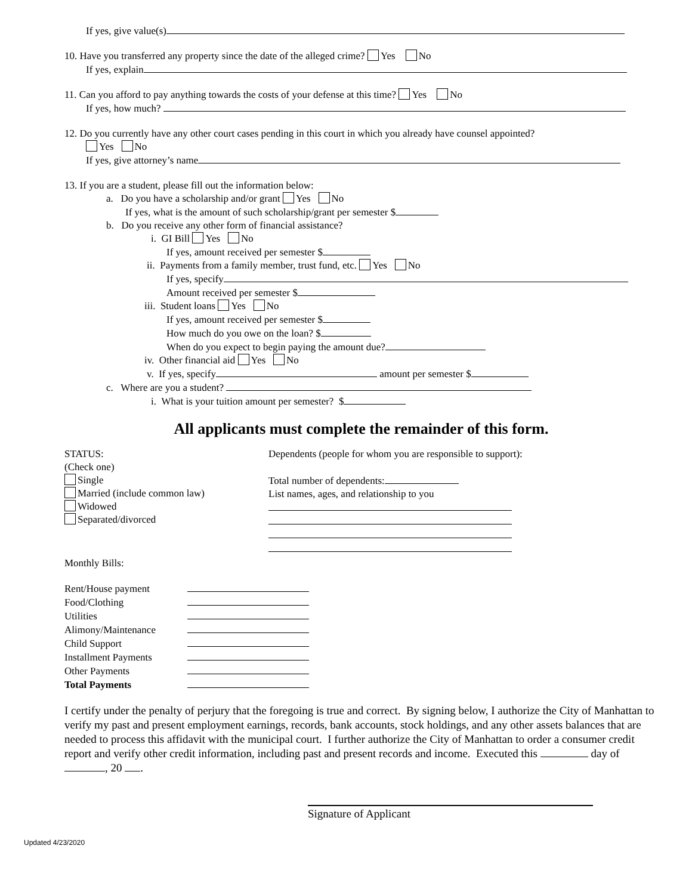If yes, give value(s)
10. Have you transferred any property since the date of the alleged crime? Yes No
If yes, explain
11. Can you afford to pay anything towards the costs of your defense at this time? Yes No
If yes, how much?
12. Do you currently have any other court cases pending in this court in which you already have counsel appointed?
Yes No
If yes, give attorney’s name
13. If you are a student, please fill out the information below:
a. Do you have a scholarship and/or grant Yes No
If yes, what is the amount of such scholarship/grant per semester $
b. Do you receive any other form of financial assistance?
i. GI Bill Yes No
If yes, amount received per semester $
ii. Payments from a family member, trust fund, etc. Yes No
If yes, specify
Amount received per semester $
iii. Student loans Yes No
If yes, amount received per semester $
How much do you owe on the loan? $
When do you expect to begin paying the amount due?
iv. Other financial aid Yes No
v. If yes, specify amount per semester $
c. Where are you a student?
i. What is your tuition amount per semester? $
All applicants must complete the remainder of this form.
STATUS:
(Check one)
Single
Married (include common law)
Widowed
Separated/divorced
Dependents (people for whom you are responsible to support):
Total number of dependents:
List names, ages, and relationship to you
Monthly Bills:
Rent/House payment
Food/Clothing
Utilities
Alimony/Maintenance
Child Support
Installment Payments
Other Payments
Total Payments
I certify under the penalty of perjury that the foregoing is true and correct. By signing below, I authorize the City of Manhattan to verify my past and present employment earnings, records, bank accounts, stock holdings, and any other assets balances that are needed to process this affidavit with the municipal court. I further authorize the City of Manhattan to order a consumer credit report and verify other credit information, including past and present records and income. Executed this day of , 20 .
Signature of Applicant
Updated 4/23/2020